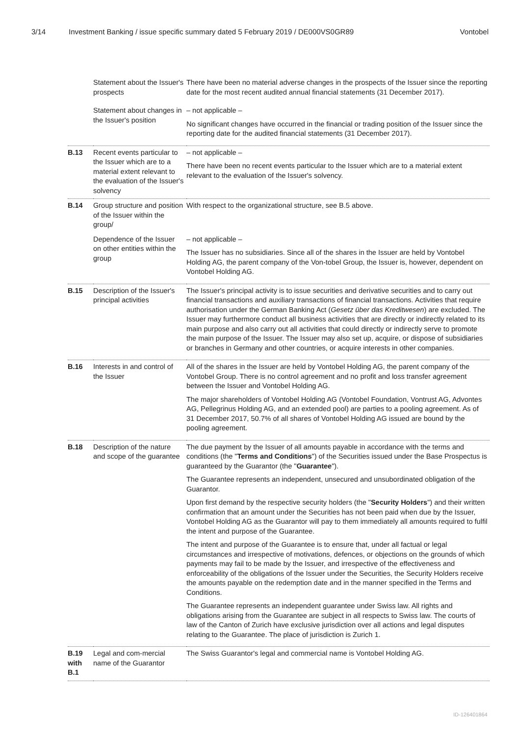3/14 Investment Banking / issue specific summary dated 5 February 2019 / DE000VS0GR89 Vontobel
| | Statement about the Issuer's prospects | There have been no material adverse changes in the prospects of the Issuer since the reporting date for the most recent audited annual financial statements (31 December 2017). |
| | Statement about changes in the Issuer's position | – not applicable – No significant changes have occurred in the financial or trading position of the Issuer since the reporting date for the audited financial statements (31 December 2017). |
| B.13 | Recent events particular to the Issuer which are to a material extent relevant to the evaluation of the Issuer's solvency | – not applicable – There have been no recent events particular to the Issuer which are to a material extent relevant to the evaluation of the Issuer's solvency. |
| B.14 | Group structure and position of the Issuer within the group/ | With respect to the organizational structure, see B.5 above. |
| | Dependence of the Issuer on other entities within the group | – not applicable – The Issuer has no subsidiaries. Since all of the shares in the Issuer are held by Vontobel Holding AG, the parent company of the Von-tobel Group, the Issuer is, however, dependent on Vontobel Holding AG. |
| B.15 | Description of the Issuer's principal activities | The Issuer's principal activity is to issue securities and derivative securities and to carry out financial transactions and auxiliary transactions of financial transactions. Activities that require authorisation under the German Banking Act ( Gesetz über das Kreditwesen ) are excluded. The Issuer may furthermore conduct all business activities that are directly or indirectly related to its main purpose and also carry out all activities that could directly or indirectly serve to promote the main purpose of the Issuer. The Issuer may also set up, acquire, or dispose of subsidiaries or branches in Germany and other countries, or acquire interests in other companies. |
| B.16 | Interests in and control of the Issuer | All of the shares in the Issuer are held by Vontobel Holding AG, the parent company of the Vontobel Group. There is no control agreement and no profit and loss transfer agreement between the Issuer and Vontobel Holding AG. The major shareholders of Vontobel Holding AG (Vontobel Foundation, Vontrust AG, Advontes AG, Pellegrinus Holding AG, and an extended pool) are parties to a pooling agreement. As of 31 December 2017, 50.7% of all shares of Vontobel Holding AG issued are bound by the pooling agreement. |
| B.18 | Description of the nature and scope of the guarantee | The due payment by the Issuer of all amounts payable in accordance with the terms and conditions (the " Terms and Conditions ") of the Securities issued under the Base Prospectus is guaranteed by the Guarantor (the " Guarantee "). The Guarantee represents an independent, unsecured and unsubordinated obligation of the Guarantor. Upon first demand by the respective security holders (the " Security Holders ") and their written confirmation that an amount under the Securities has not been paid when due by the Issuer, Vontobel Holding AG as the Guarantor will pay to them immediately all amounts required to fulfil the intent and purpose of the Guarantee. The intent and purpose of the Guarantee is to ensure that, under all factual or legal circumstances and irrespective of motivations, defences, or objections on the grounds of which payments may fail to be made by the Issuer, and irrespective of the effectiveness and enforceability of the obligations of the Issuer under the Securities, the Security Holders receive the amounts payable on the redemption date and in the manner specified in the Terms and Conditions. The Guarantee represents an independent guarantee under Swiss law. All rights and obligations arising from the Guarantee are subject in all respects to Swiss law. The courts of law of the Canton of Zurich have exclusive jurisdiction over all actions and legal disputes relating to the Guarantee. The place of jurisdiction is Zurich 1. |
| B.19 with B.1 | Legal and com-mercial name of the Guarantor | The Swiss Guarantor's legal and commercial name is Vontobel Holding AG. |
ID-126401864